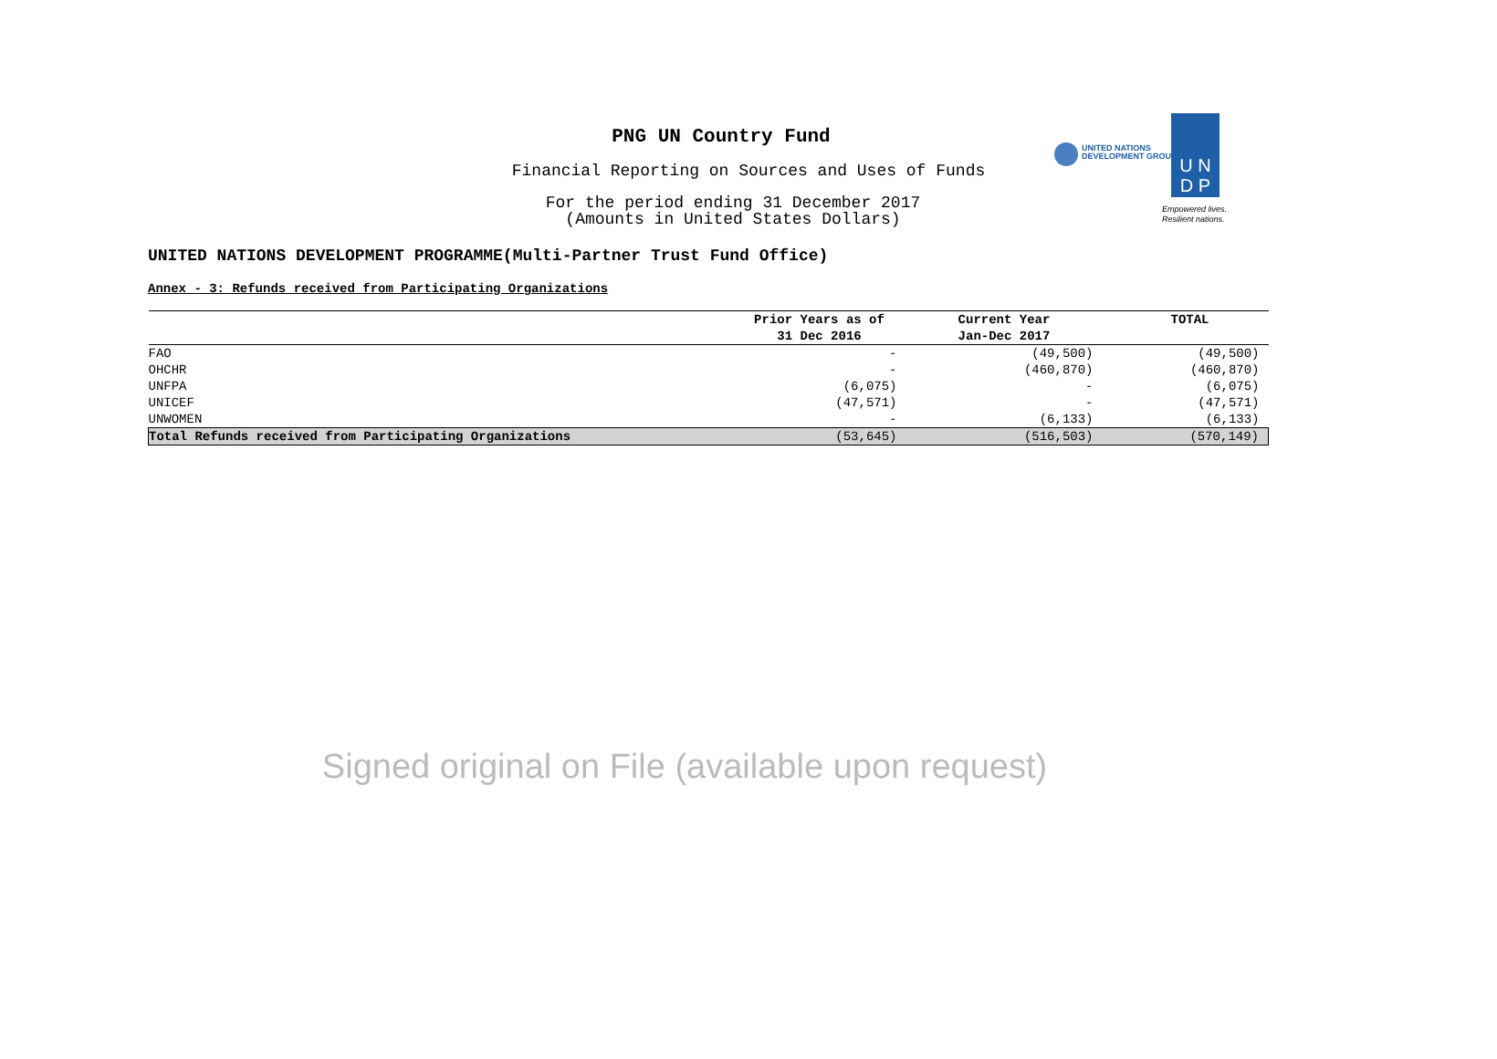PNG UN Country Fund
Financial Reporting on Sources and Uses of Funds
For the period ending 31 December 2017
(Amounts in United States Dollars)
UNITED NATIONS
DEVELOPMENT GROUP
U N
D P
Empowered lives.
Resilient nations.
UNITED NATIONS DEVELOPMENT PROGRAMME(Multi-Partner Trust Fund Office)
Annex - 3: Refunds received from Participating Organizations
| | Prior Years as of 31 Dec 2016 | Current Year Jan-Dec 2017 | TOTAL |
| --- | --- | --- | --- |
| FAO | - | (49,500) | (49,500) |
| OHCHR | - | (460,870) | (460,870) |
| UNFPA | (6,075) | - | (6,075) |
| UNICEF | (47,571) | - | (47,571) |
| UNWOMEN | - | (6,133) | (6,133) |
| Total Refunds received from Participating Organizations | (53,645) | (516,503) | (570,149) |
Signed original on File (available upon request)